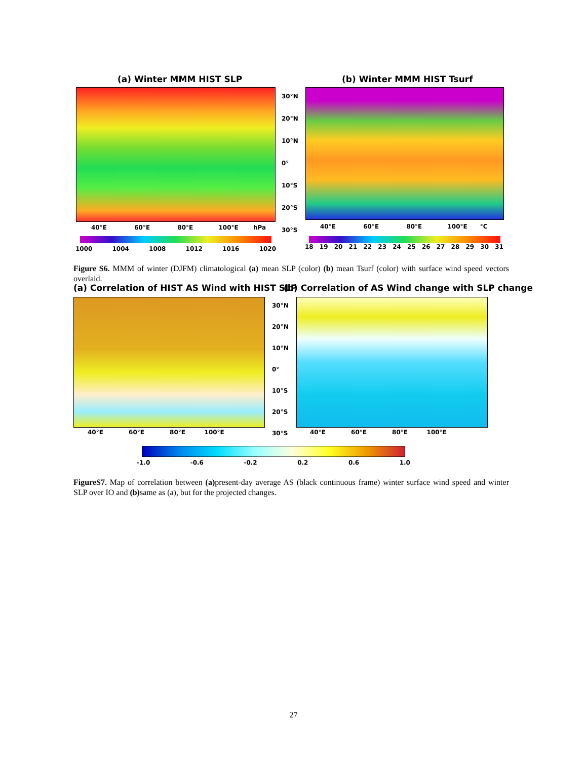(a) Winter MMM HIST SLP (b) Winter MMM HIST Tsurf
30°N
20°N
10°N
0°
10°S
20°S
30°S
40°E 60°E 80°E 100°E hPa
40°E 60°E 80°E 100°E °C
1000 1004 1008 1012 1016 1020 18 19 20 21 22 23 24 25 26 27 28 29 30 31
Figure S6. MMM of winter (DJFM) climatological (a) mean SLP (color) (b) mean Tsurf (color) with surface wind speed vectors overlaid.
(a) Correlation of HIST AS Wind with HIST SLP
(b) Correlation of AS Wind change with SLP change
30°N
20°N
10°N
0°
10°S
20°S
30°S
40°E 60°E 80°E 100°E
40°E 60°E 80°E 100°E
-1.0 -0.6 -0.2 0.2 0.6 1.0
FigureS7. Map of correlation between (a) present-day average AS (black continuous frame) winter surface wind speed and winter SLP over IO and (b) same as (a), but for the projected changes.
27